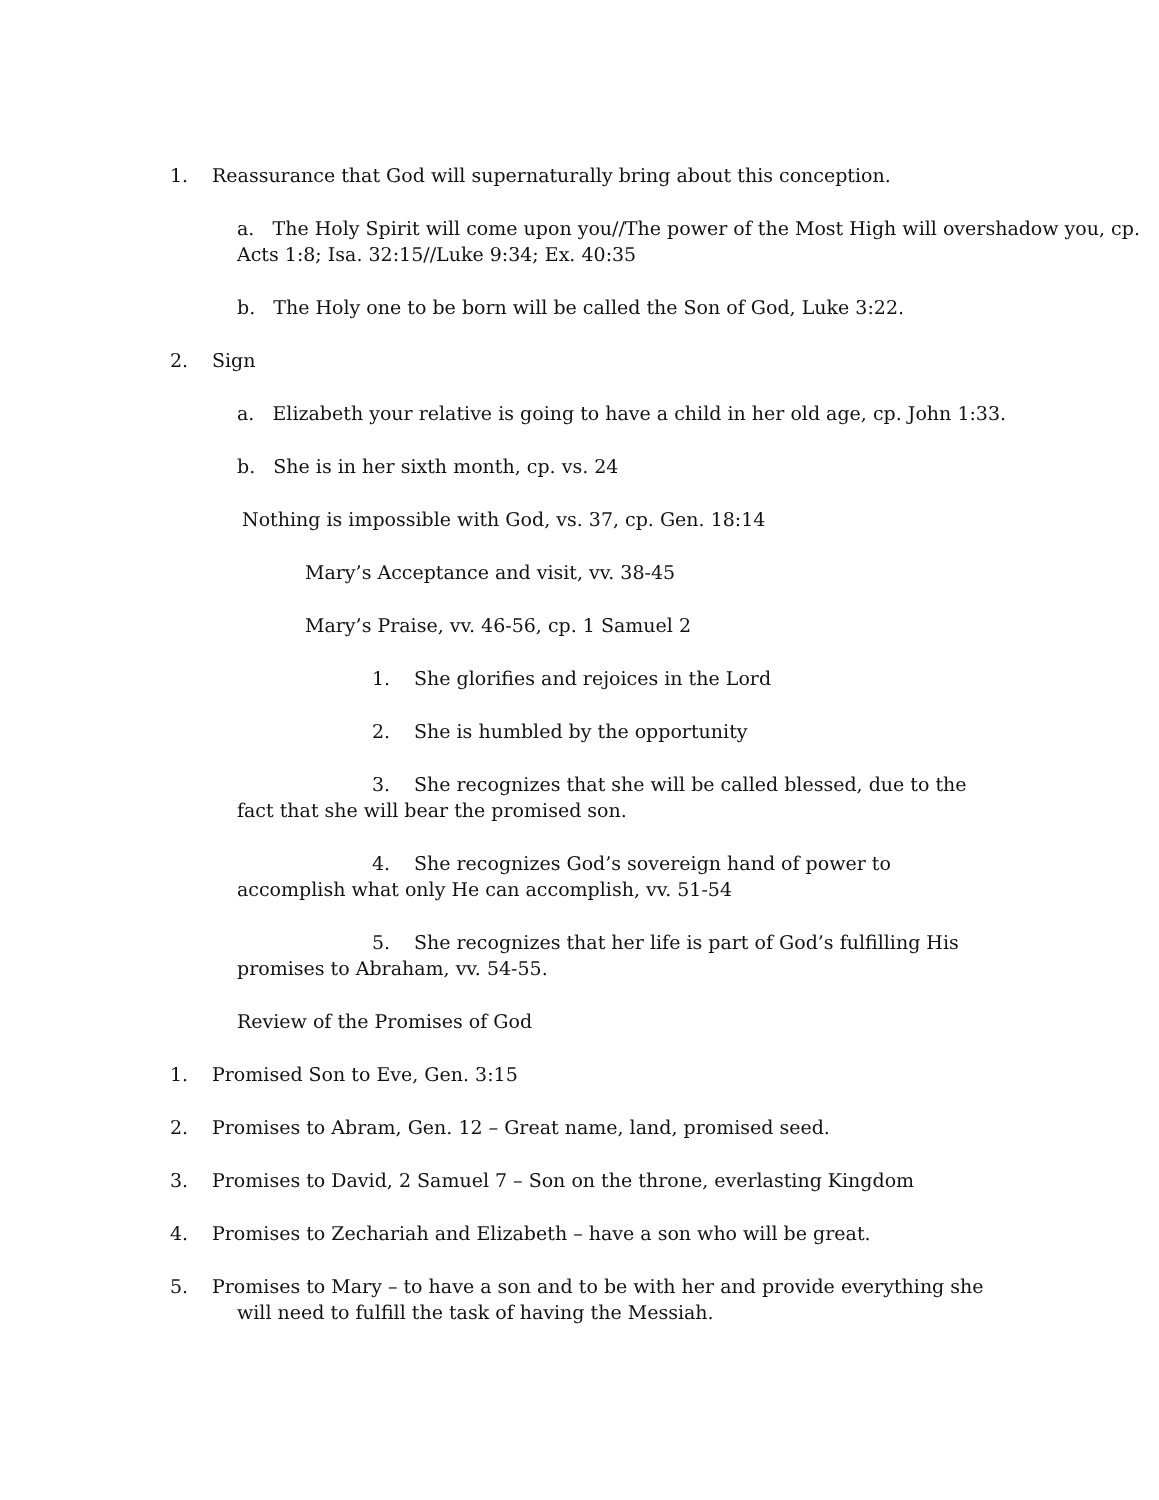1. Reassurance that God will supernaturally bring about this conception.
a. The Holy Spirit will come upon you//The power of the Most High will overshadow you, cp. Acts 1:8; Isa. 32:15//Luke 9:34; Ex. 40:35
b. The Holy one to be born will be called the Son of God, Luke 3:22.
2. Sign
a. Elizabeth your relative is going to have a child in her old age, cp. John 1:33.
b. She is in her sixth month, cp. vs. 24
Nothing is impossible with God, vs. 37, cp. Gen. 18:14
Mary’s Acceptance and visit, vv. 38-45
Mary’s Praise, vv. 46-56, cp. 1 Samuel 2
1. She glorifies and rejoices in the Lord
2. She is humbled by the opportunity
3. She recognizes that she will be called blessed, due to the fact that she will bear the promised son.
4. She recognizes God’s sovereign hand of power to accomplish what only He can accomplish, vv. 51-54
5. She recognizes that her life is part of God’s fulfilling His promises to Abraham, vv. 54-55.
Review of the Promises of God
1. Promised Son to Eve, Gen. 3:15
2. Promises to Abram, Gen. 12 – Great name, land, promised seed.
3. Promises to David, 2 Samuel 7 – Son on the throne, everlasting Kingdom
4. Promises to Zechariah and Elizabeth – have a son who will be great.
5. Promises to Mary – to have a son and to be with her and provide everything she will need to fulfill the task of having the Messiah.